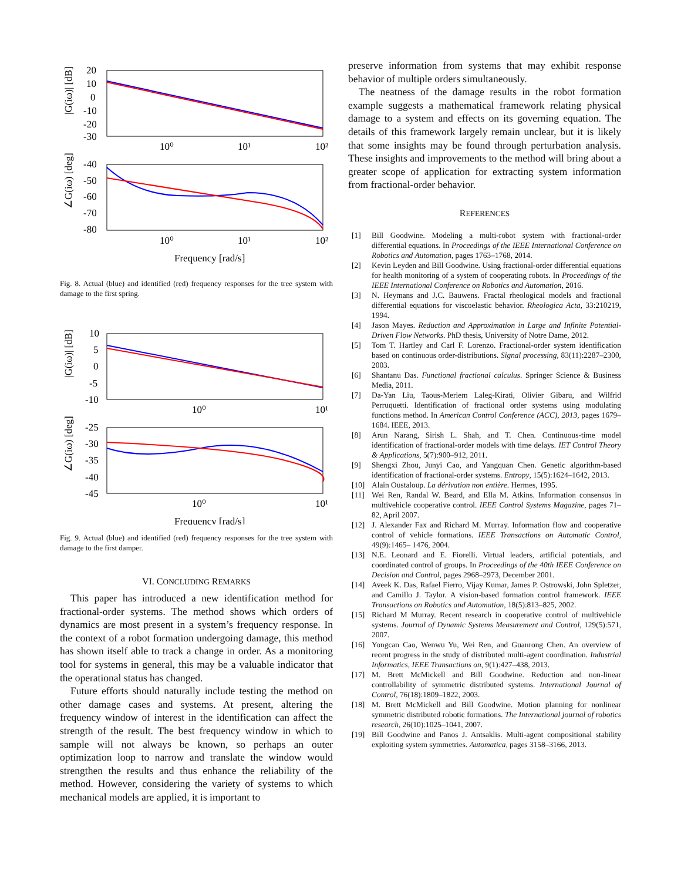|G(iω)| [dB]
20
10
0
-10
-20
-30
10⁰
10¹
10²
∠G(iω) [deg]
-40
-50
-60
-70
-80
10⁰
10¹
10²
Frequency [rad/s]
Fig. 8. Actual (blue) and identified (red) frequency responses for the tree system with damage to the first spring.
|G(iω)| [dB]
10
5
0
-5
-10
10⁰
10¹
∠G(iω) [deg]
-25
-30
-35
-40
-45
10⁰
10¹
Frequency [rad/s]
Fig. 9. Actual (blue) and identified (red) frequency responses for the tree system with damage to the first damper.
VI. CONCLUDING REMARKS
This paper has introduced a new identification method for fractional-order systems. The method shows which orders of dynamics are most present in a system’s frequency response. In the context of a robot formation undergoing damage, this method has shown itself able to track a change in order. As a monitoring tool for systems in general, this may be a valuable indicator that the operational status has changed.
Future efforts should naturally include testing the method on other damage cases and systems. At present, altering the frequency window of interest in the identification can affect the strength of the result. The best frequency window in which to sample will not always be known, so perhaps an outer optimization loop to narrow and translate the window would strengthen the results and thus enhance the reliability of the method. However, considering the variety of systems to which mechanical models are applied, it is important to
preserve information from systems that may exhibit response behavior of multiple orders simultaneously.
The neatness of the damage results in the robot formation example suggests a mathematical framework relating physical damage to a system and effects on its governing equation. The details of this framework largely remain unclear, but it is likely that some insights may be found through perturbation analysis. These insights and improvements to the method will bring about a greater scope of application for extracting system information from fractional-order behavior.
REFERENCES
[1] Bill Goodwine. Modeling a multi-robot system with fractional-order differential equations. In Proceedings of the IEEE International Conference on Robotics and Automation, pages 1763–1768, 2014.
[2] Kevin Leyden and Bill Goodwine. Using fractional-order differential equations for health monitoring of a system of cooperating robots. In Proceedings of the IEEE International Conference on Robotics and Automation, 2016.
[3] N. Heymans and J.C. Bauwens. Fractal rheological models and fractional differential equations for viscoelastic behavior. Rheologica Acta, 33:210219, 1994.
[4] Jason Mayes. Reduction and Approximation in Large and Infinite Potential-Driven Flow Networks. PhD thesis, University of Notre Dame, 2012.
[5] Tom T. Hartley and Carl F. Lorenzo. Fractional-order system identification based on continuous order-distributions. Signal processing, 83(11):2287–2300, 2003.
[6] Shantanu Das. Functional fractional calculus. Springer Science & Business Media, 2011.
[7] Da-Yan Liu, Taous-Meriem Laleg-Kirati, Olivier Gibaru, and Wilfrid Perruquetti. Identification of fractional order systems using modulating functions method. In American Control Conference (ACC), 2013, pages 1679–1684. IEEE, 2013.
[8] Arun Narang, Sirish L. Shah, and T. Chen. Continuous-time model identification of fractional-order models with time delays. IET Control Theory & Applications, 5(7):900–912, 2011.
[9] Shengxi Zhou, Junyi Cao, and Yangquan Chen. Genetic algorithm-based identification of fractional-order systems. Entropy, 15(5):1624–1642, 2013.
[10] Alain Oustaloup. La dérivation non entière. Hermes, 1995.
[11] Wei Ren, Randal W. Beard, and Ella M. Atkins. Information consensus in multivehicle cooperative control. IEEE Control Systems Magazine, pages 71–82, April 2007.
[12] J. Alexander Fax and Richard M. Murray. Information flow and cooperative control of vehicle formations. IEEE Transactions on Automatic Control, 49(9):1465– 1476, 2004.
[13] N.E. Leonard and E. Fiorelli. Virtual leaders, artificial potentials, and coordinated control of groups. In Proceedings of the 40th IEEE Conference on Decision and Control, pages 2968–2973, December 2001.
[14] Aveek K. Das, Rafael Fierro, Vijay Kumar, James P. Ostrowski, John Spletzer, and Camillo J. Taylor. A vision-based formation control framework. IEEE Transactions on Robotics and Automation, 18(5):813–825, 2002.
[15] Richard M Murray. Recent research in cooperative control of multivehicle systems. Journal of Dynamic Systems Measurement and Control, 129(5):571, 2007.
[16] Yongcan Cao, Wenwu Yu, Wei Ren, and Guanrong Chen. An overview of recent progress in the study of distributed multi-agent coordination. Industrial Informatics, IEEE Transactions on, 9(1):427–438, 2013.
[17] M. Brett McMickell and Bill Goodwine. Reduction and non-linear controllability of symmetric distributed systems. International Journal of Control, 76(18):1809–1822, 2003.
[18] M. Brett McMickell and Bill Goodwine. Motion planning for nonlinear symmetric distributed robotic formations. The International journal of robotics research, 26(10):1025–1041, 2007.
[19] Bill Goodwine and Panos J. Antsaklis. Multi-agent compositional stability exploiting system symmetries. Automatica, pages 3158–3166, 2013.